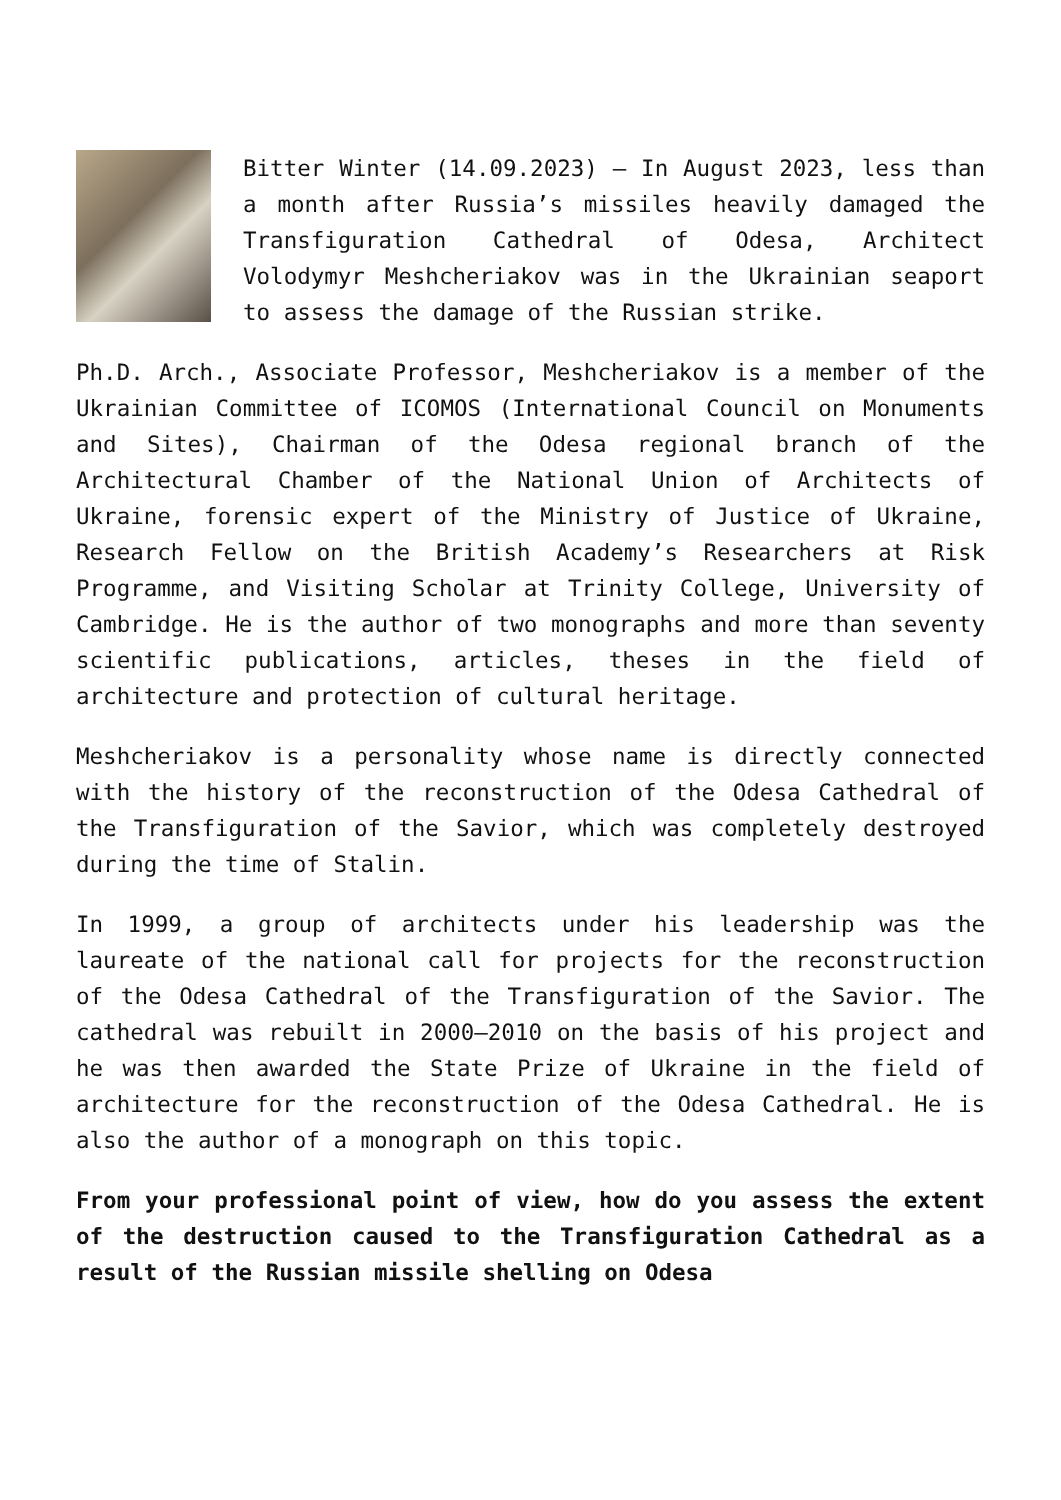Bitter Winter (14.09.2023) – In August 2023, less than a month after Russia’s missiles heavily damaged the Transfiguration Cathedral of Odesa, Architect Volodymyr Meshcheriakov was in the Ukrainian seaport to assess the damage of the Russian strike.
Ph.D. Arch., Associate Professor, Meshcheriakov is a member of the Ukrainian Committee of ICOMOS (International Council on Monuments and Sites), Chairman of the Odesa regional branch of the Architectural Chamber of the National Union of Architects of Ukraine, forensic expert of the Ministry of Justice of Ukraine, Research Fellow on the British Academy’s Researchers at Risk Programme, and Visiting Scholar at Trinity College, University of Cambridge. He is the author of two monographs and more than seventy scientific publications, articles, theses in the field of architecture and protection of cultural heritage.
Meshcheriakov is a personality whose name is directly connected with the history of the reconstruction of the Odesa Cathedral of the Transfiguration of the Savior, which was completely destroyed during the time of Stalin.
In 1999, a group of architects under his leadership was the laureate of the national call for projects for the reconstruction of the Odesa Cathedral of the Transfiguration of the Savior. The cathedral was rebuilt in 2000–2010 on the basis of his project and he was then awarded the State Prize of Ukraine in the field of architecture for the reconstruction of the Odesa Cathedral. He is also the author of a monograph on this topic.
From your professional point of view, how do you assess the extent of the destruction caused to the Transfiguration Cathedral as a result of the Russian missile shelling on Odesa